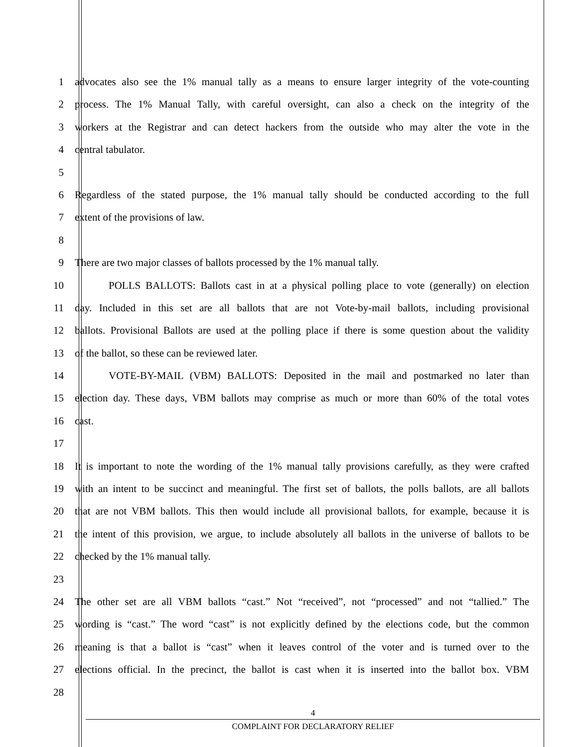1 advocates also see the 1% manual tally as a means to ensure larger integrity of the vote-counting
2 process. The 1% Manual Tally, with careful oversight, can also a check on the integrity of the
3 workers at the Registrar and can detect hackers from the outside who may alter the vote in the
4 central tabulator.
5
6 Regardless of the stated purpose, the 1% manual tally should be conducted according to the full
7 extent of the provisions of law.
8
9 There are two major classes of ballots processed by the 1% manual tally.
10 POLLS BALLOTS: Ballots cast in at a physical polling place to vote (generally) on election
11 day. Included in this set are all ballots that are not Vote-by-mail ballots, including provisional
12 ballots. Provisional Ballots are used at the polling place if there is some question about the validity
13 of the ballot, so these can be reviewed later.
14 VOTE-BY-MAIL (VBM) BALLOTS: Deposited in the mail and postmarked no later than
15 election day. These days, VBM ballots may comprise as much or more than 60% of the total votes
16 cast.
17
18 It is important to note the wording of the 1% manual tally provisions carefully, as they were crafted
19 with an intent to be succinct and meaningful. The first set of ballots, the polls ballots, are all ballots
20 that are not VBM ballots. This then would include all provisional ballots, for example, because it is
21 the intent of this provision, we argue, to include absolutely all ballots in the universe of ballots to be
22 checked by the 1% manual tally.
23
24 The other set are all VBM ballots “cast.” Not “received”, not “processed” and not “tallied.” The
25 wording is “cast.” The word “cast” is not explicitly defined by the elections code, but the common
26 meaning is that a ballot is “cast” when it leaves control of the voter and is turned over to the
27 elections official. In the precinct, the ballot is cast when it is inserted into the ballot box. VBM
28
4
COMPLAINT FOR DECLARATORY RELIEF